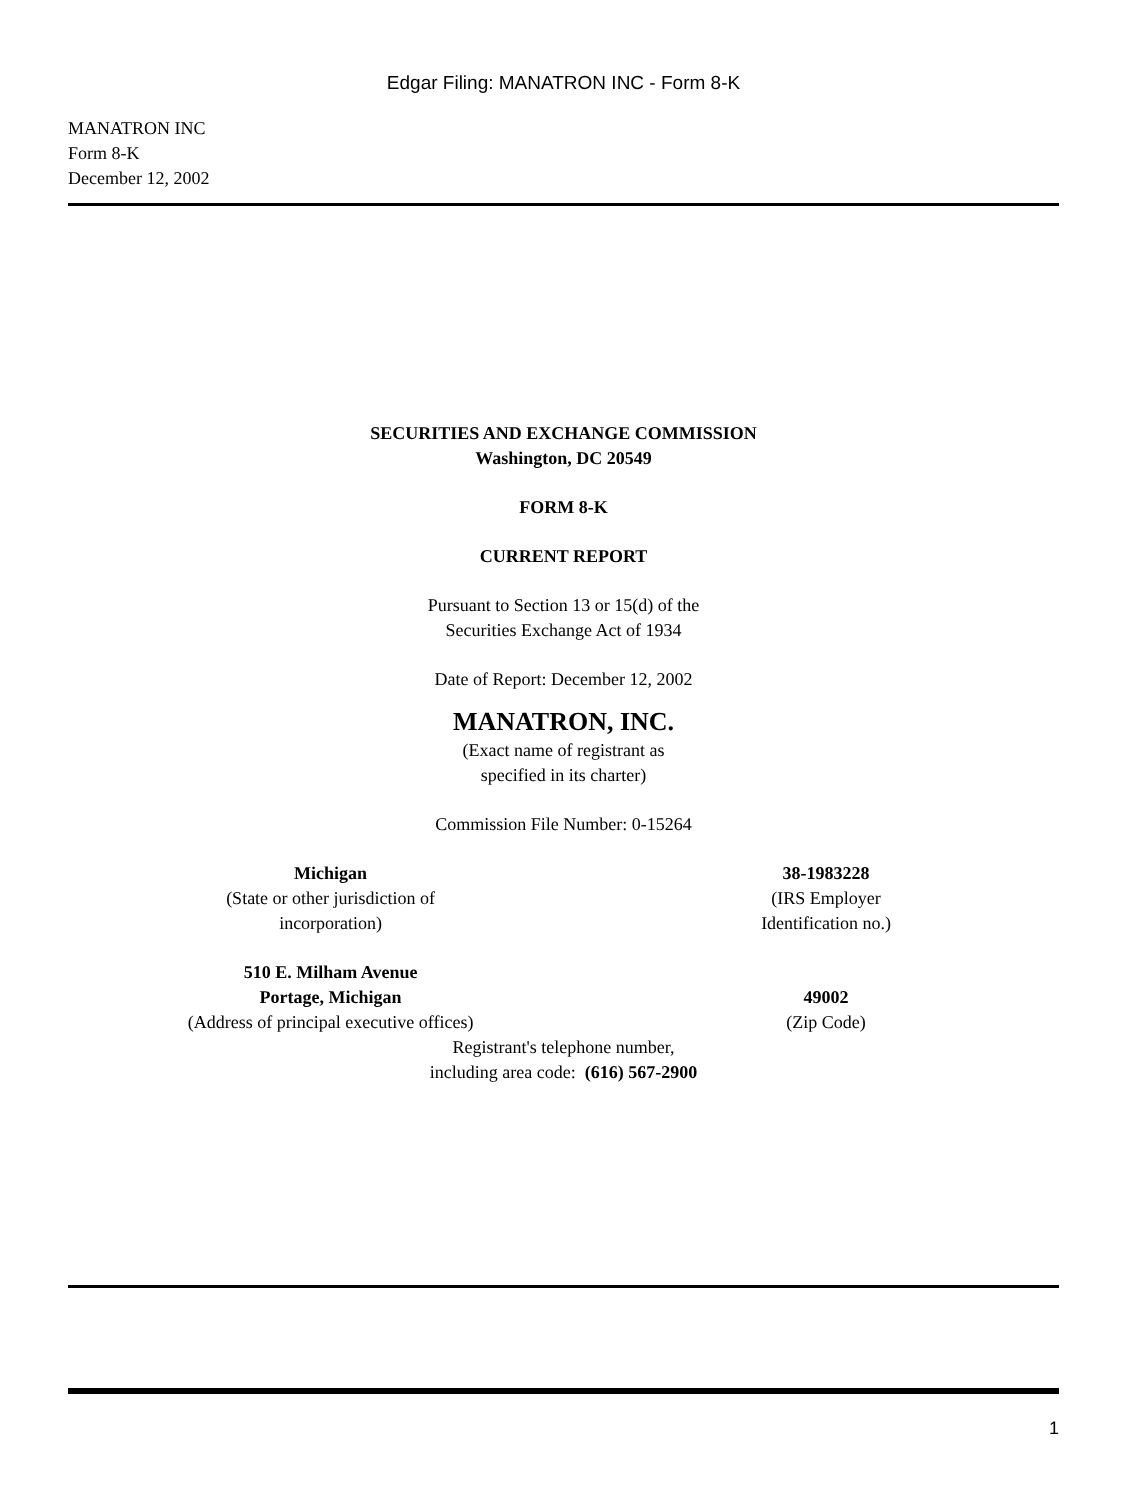Edgar Filing: MANATRON INC - Form 8-K
MANATRON INC
Form 8-K
December 12, 2002
SECURITIES AND EXCHANGE COMMISSION
Washington, DC 20549
FORM 8-K
CURRENT REPORT
Pursuant to Section 13 or 15(d) of the
Securities Exchange Act of 1934
Date of Report: December 12, 2002
MANATRON, INC.
(Exact name of registrant as
specified in its charter)
Commission File Number: 0-15264
| Michigan (State or other jurisdiction of incorporation) | 38-1983228 (IRS Employer Identification no.) |
| 510 E. Milham Avenue Portage, Michigan (Address of principal executive offices) | 49002 (Zip Code) |
Registrant's telephone number,
including area code: (616) 567-2900
1